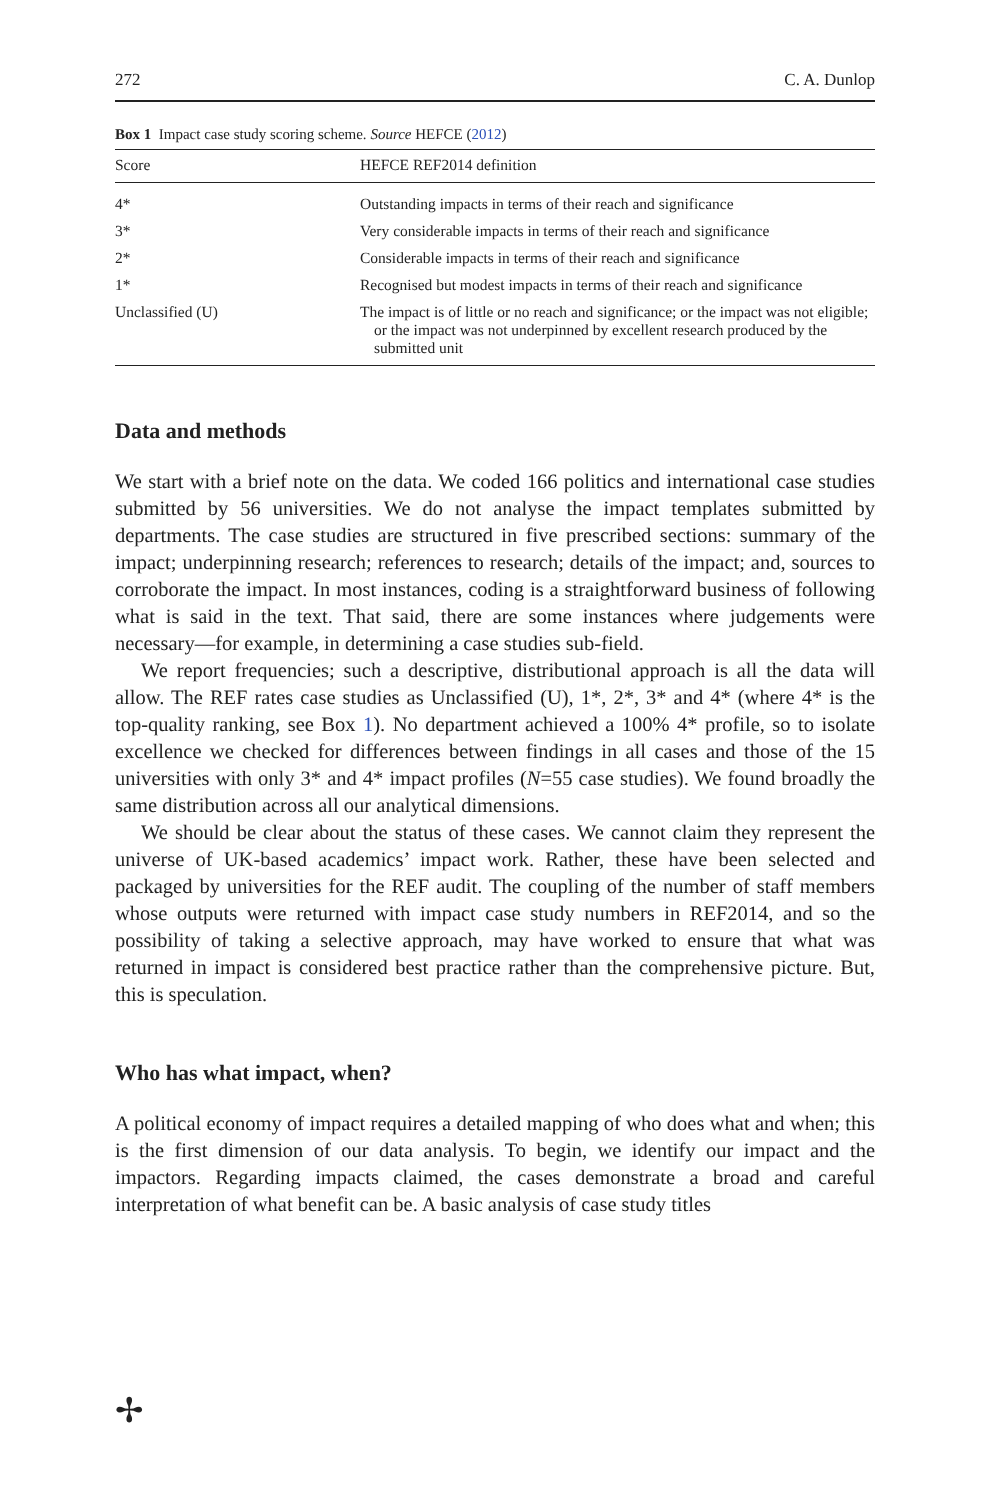272 C. A. Dunlop
Box 1 Impact case study scoring scheme. Source HEFCE (2012)
| Score | HEFCE REF2014 definition |
| --- | --- |
| 4* | Outstanding impacts in terms of their reach and significance |
| 3* | Very considerable impacts in terms of their reach and significance |
| 2* | Considerable impacts in terms of their reach and significance |
| 1* | Recognised but modest impacts in terms of their reach and significance |
| Unclassified (U) | The impact is of little or no reach and significance; or the impact was not eligible; or the impact was not underpinned by excellent research produced by the submitted unit |
Data and methods
We start with a brief note on the data. We coded 166 politics and international case studies submitted by 56 universities. We do not analyse the impact templates submitted by departments. The case studies are structured in five prescribed sections: summary of the impact; underpinning research; references to research; details of the impact; and, sources to corroborate the impact. In most instances, coding is a straightforward business of following what is said in the text. That said, there are some instances where judgements were necessary—for example, in determining a case studies sub-field.
We report frequencies; such a descriptive, distributional approach is all the data will allow. The REF rates case studies as Unclassified (U), 1*, 2*, 3* and 4* (where 4* is the top-quality ranking, see Box 1). No department achieved a 100% 4* profile, so to isolate excellence we checked for differences between findings in all cases and those of the 15 universities with only 3* and 4* impact profiles (N=55 case studies). We found broadly the same distribution across all our analytical dimensions.
We should be clear about the status of these cases. We cannot claim they represent the universe of UK-based academics’ impact work. Rather, these have been selected and packaged by universities for the REF audit. The coupling of the number of staff members whose outputs were returned with impact case study numbers in REF2014, and so the possibility of taking a selective approach, may have worked to ensure that what was returned in impact is considered best practice rather than the comprehensive picture. But, this is speculation.
Who has what impact, when?
A political economy of impact requires a detailed mapping of who does what and when; this is the first dimension of our data analysis. To begin, we identify our impact and the impactors. Regarding impacts claimed, the cases demonstrate a broad and careful interpretation of what benefit can be. A basic analysis of case study titles
✢